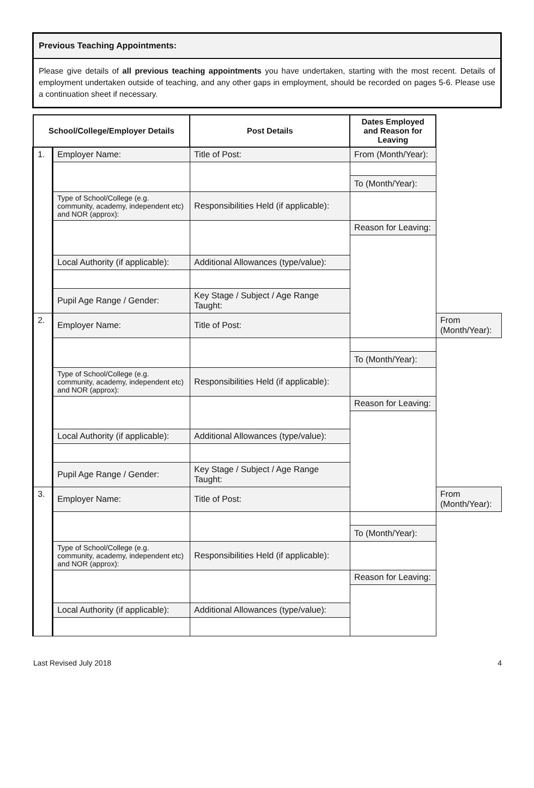Previous Teaching Appointments:
Please give details of all previous teaching appointments you have undertaken, starting with the most recent. Details of employment undertaken outside of teaching, and any other gaps in employment, should be recorded on pages 5-6. Please use a continuation sheet if necessary.
| School/College/Employer Details | | Post Details | Dates Employed and Reason for Leaving | |
| --- | --- | --- | --- | --- |
| 1. | Employer Name: | Title of Post: | From (Month/Year): | |
| | | | To (Month/Year): | |
| | Type of School/College (e.g. community, academy, independent etc) and NOR (approx): | Responsibilities Held (if applicable): | | |
| | | | Reason for Leaving: | |
| | Local Authority (if applicable): | Additional Allowances (type/value): | | |
| | Pupil Age Range / Gender: | Key Stage / Subject / Age Range Taught: | | |
| 2. | Employer Name: | Title of Post: | | From (Month/Year): |
| | | | To (Month/Year): | |
| | Type of School/College (e.g. community, academy, independent etc) and NOR (approx): | Responsibilities Held (if applicable): | | |
| | | | Reason for Leaving: | |
| | Local Authority (if applicable): | Additional Allowances (type/value): | | |
| | Pupil Age Range / Gender: | Key Stage / Subject / Age Range Taught: | | |
| 3. | Employer Name: | Title of Post: | | From (Month/Year): |
| | | | To (Month/Year): | |
| | Type of School/College (e.g. community, academy, independent etc) and NOR (approx): | Responsibilities Held (if applicable): | | |
| | | | Reason for Leaving: | |
| | Local Authority (if applicable): | Additional Allowances (type/value): | | |
Last Revised July 2018 4